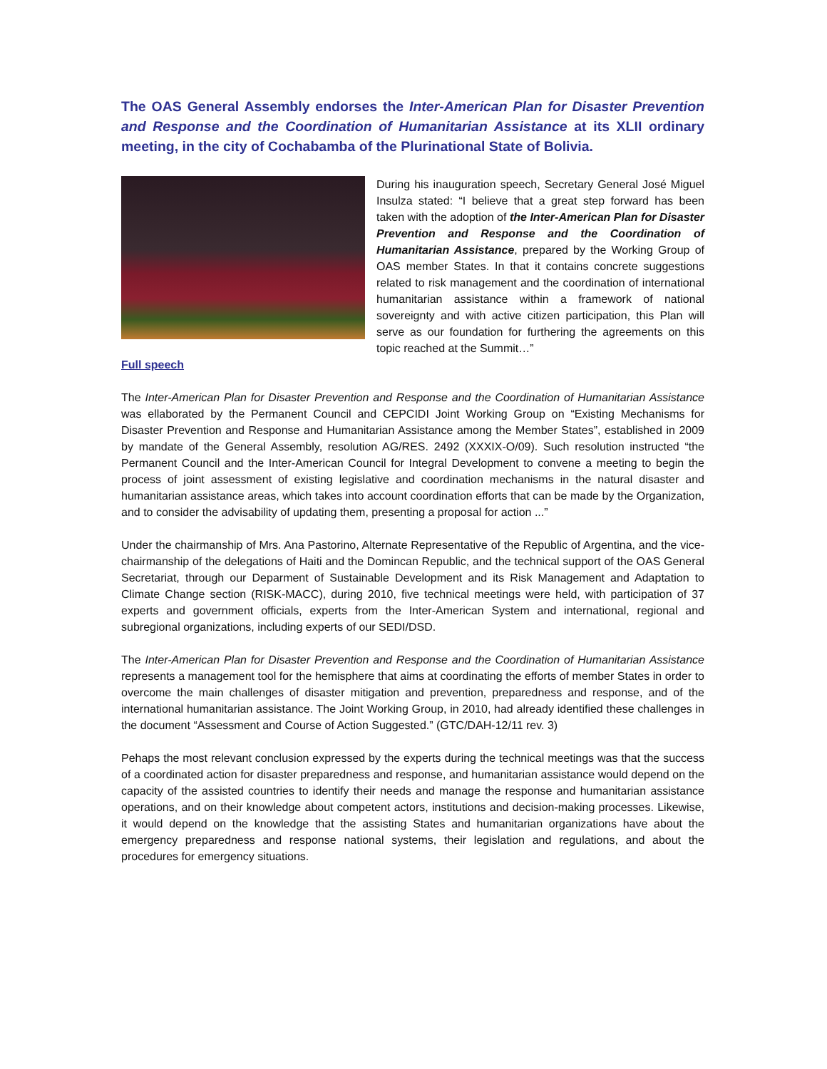The OAS General Assembly endorses the Inter-American Plan for Disaster Prevention and Response and the Coordination of Humanitarian Assistance at its XLII ordinary meeting, in the city of Cochabamba of the Plurinational State of Bolivia.
During his inauguration speech, Secretary General José Miguel Insulza stated: “I believe that a great step forward has been taken with the adoption of the Inter-American Plan for Disaster Prevention and Response and the Coordination of Humanitarian Assistance, prepared by the Working Group of OAS member States. In that it contains concrete suggestions related to risk management and the coordination of international humanitarian assistance within a framework of national sovereignty and with active citizen participation, this Plan will serve as our foundation for furthering the agreements on this topic reached at the Summit…”
Full speech
The Inter-American Plan for Disaster Prevention and Response and the Coordination of Humanitarian Assistance was ellaborated by the Permanent Council and CEPCIDI Joint Working Group on “Existing Mechanisms for Disaster Prevention and Response and Humanitarian Assistance among the Member States”, established in 2009 by mandate of the General Assembly, resolution AG/RES. 2492 (XXXIX-O/09). Such resolution instructed “the Permanent Council and the Inter-American Council for Integral Development to convene a meeting to begin the process of joint assessment of existing legislative and coordination mechanisms in the natural disaster and humanitarian assistance areas, which takes into account coordination efforts that can be made by the Organization, and to consider the advisability of updating them, presenting a proposal for action ...”
Under the chairmanship of Mrs. Ana Pastorino, Alternate Representative of the Republic of Argentina, and the vice-chairmanship of the delegations of Haiti and the Domincan Republic, and the technical support of the OAS General Secretariat, through our Deparment of Sustainable Development and its Risk Management and Adaptation to Climate Change section (RISK-MACC), during 2010, five technical meetings were held, with participation of 37 experts and government officials, experts from the Inter-American System and international, regional and subregional organizations, including experts of our SEDI/DSD.
The Inter-American Plan for Disaster Prevention and Response and the Coordination of Humanitarian Assistance represents a management tool for the hemisphere that aims at coordinating the efforts of member States in order to overcome the main challenges of disaster mitigation and prevention, preparedness and response, and of the international humanitarian assistance. The Joint Working Group, in 2010, had already identified these challenges in the document “Assessment and Course of Action Suggested.” (GTC/DAH-12/11 rev. 3)
Pehaps the most relevant conclusion expressed by the experts during the technical meetings was that the success of a coordinated action for disaster preparedness and response, and humanitarian assistance would depend on the capacity of the assisted countries to identify their needs and manage the response and humanitarian assistance operations, and on their knowledge about competent actors, institutions and decision-making processes. Likewise, it would depend on the knowledge that the assisting States and humanitarian organizations have about the emergency preparedness and response national systems, their legislation and regulations, and about the procedures for emergency situations.